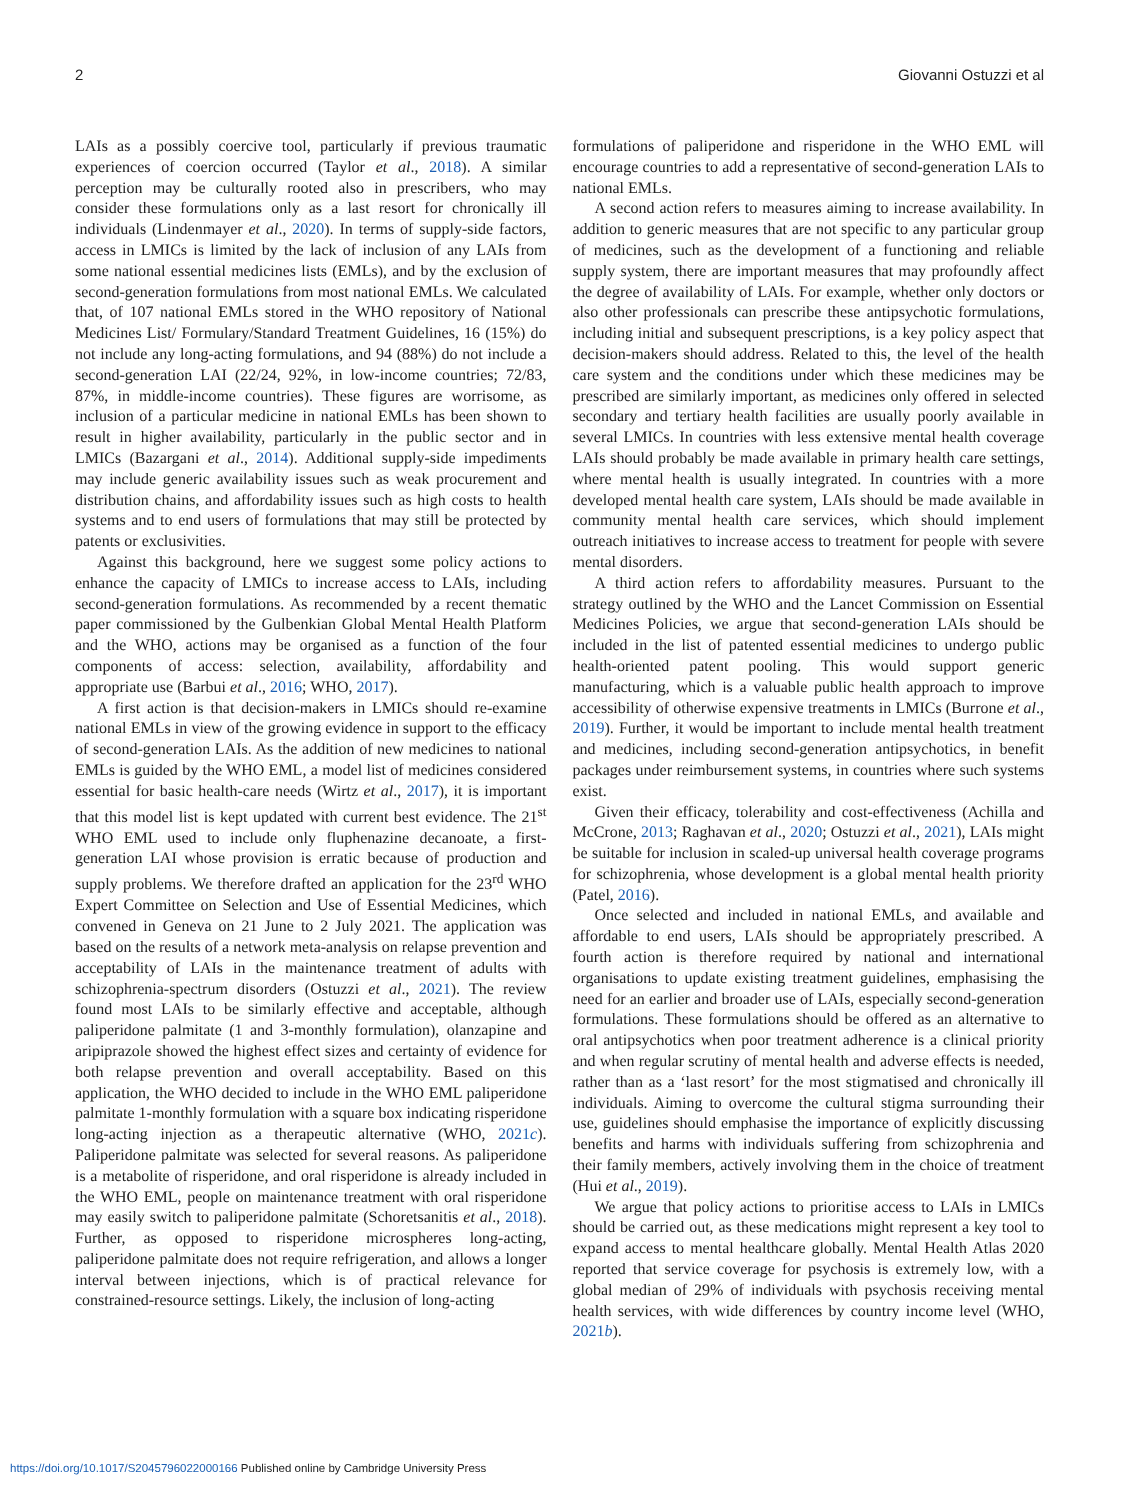2 Giovanni Ostuzzi et al
LAIs as a possibly coercive tool, particularly if previous traumatic experiences of coercion occurred (Taylor et al., 2018). A similar perception may be culturally rooted also in prescribers, who may consider these formulations only as a last resort for chronically ill individuals (Lindenmayer et al., 2020). In terms of supply-side factors, access in LMICs is limited by the lack of inclusion of any LAIs from some national essential medicines lists (EMLs), and by the exclusion of second-generation formulations from most national EMLs. We calculated that, of 107 national EMLs stored in the WHO repository of National Medicines List/ Formulary/Standard Treatment Guidelines, 16 (15%) do not include any long-acting formulations, and 94 (88%) do not include a second-generation LAI (22/24, 92%, in low-income countries; 72/83, 87%, in middle-income countries). These figures are worrisome, as inclusion of a particular medicine in national EMLs has been shown to result in higher availability, particularly in the public sector and in LMICs (Bazargani et al., 2014). Additional supply-side impediments may include generic availability issues such as weak procurement and distribution chains, and affordability issues such as high costs to health systems and to end users of formulations that may still be protected by patents or exclusivities.
Against this background, here we suggest some policy actions to enhance the capacity of LMICs to increase access to LAIs, including second-generation formulations. As recommended by a recent thematic paper commissioned by the Gulbenkian Global Mental Health Platform and the WHO, actions may be organised as a function of the four components of access: selection, availability, affordability and appropriate use (Barbui et al., 2016; WHO, 2017).
A first action is that decision-makers in LMICs should re-examine national EMLs in view of the growing evidence in support to the efficacy of second-generation LAIs. As the addition of new medicines to national EMLs is guided by the WHO EML, a model list of medicines considered essential for basic health-care needs (Wirtz et al., 2017), it is important that this model list is kept updated with current best evidence. The 21<sup>st</sup> WHO EML used to include only fluphenazine decanoate, a first-generation LAI whose provision is erratic because of production and supply problems. We therefore drafted an application for the 23<sup>rd</sup> WHO Expert Committee on Selection and Use of Essential Medicines, which convened in Geneva on 21 June to 2 July 2021. The application was based on the results of a network meta-analysis on relapse prevention and acceptability of LAIs in the maintenance treatment of adults with schizophrenia-spectrum disorders (Ostuzzi et al., 2021). The review found most LAIs to be similarly effective and acceptable, although paliperidone palmitate (1 and 3-monthly formulation), olanzapine and aripiprazole showed the highest effect sizes and certainty of evidence for both relapse prevention and overall acceptability. Based on this application, the WHO decided to include in the WHO EML paliperidone palmitate 1-monthly formulation with a square box indicating risperidone long-acting injection as a therapeutic alternative (WHO, 2021c). Paliperidone palmitate was selected for several reasons. As paliperidone is a metabolite of risperidone, and oral risperidone is already included in the WHO EML, people on maintenance treatment with oral risperidone may easily switch to paliperidone palmitate (Schoretsanitis et al., 2018). Further, as opposed to risperidone microspheres long-acting, paliperidone palmitate does not require refrigeration, and allows a longer interval between injections, which is of practical relevance for constrained-resource settings. Likely, the inclusion of long-acting
formulations of paliperidone and risperidone in the WHO EML will encourage countries to add a representative of second-generation LAIs to national EMLs.
A second action refers to measures aiming to increase availability. In addition to generic measures that are not specific to any particular group of medicines, such as the development of a functioning and reliable supply system, there are important measures that may profoundly affect the degree of availability of LAIs. For example, whether only doctors or also other professionals can prescribe these antipsychotic formulations, including initial and subsequent prescriptions, is a key policy aspect that decision-makers should address. Related to this, the level of the health care system and the conditions under which these medicines may be prescribed are similarly important, as medicines only offered in selected secondary and tertiary health facilities are usually poorly available in several LMICs. In countries with less extensive mental health coverage LAIs should probably be made available in primary health care settings, where mental health is usually integrated. In countries with a more developed mental health care system, LAIs should be made available in community mental health care services, which should implement outreach initiatives to increase access to treatment for people with severe mental disorders.
A third action refers to affordability measures. Pursuant to the strategy outlined by the WHO and the Lancet Commission on Essential Medicines Policies, we argue that second-generation LAIs should be included in the list of patented essential medicines to undergo public health-oriented patent pooling. This would support generic manufacturing, which is a valuable public health approach to improve accessibility of otherwise expensive treatments in LMICs (Burrone et al., 2019). Further, it would be important to include mental health treatment and medicines, including second-generation antipsychotics, in benefit packages under reimbursement systems, in countries where such systems exist.
Given their efficacy, tolerability and cost-effectiveness (Achilla and McCrone, 2013; Raghavan et al., 2020; Ostuzzi et al., 2021), LAIs might be suitable for inclusion in scaled-up universal health coverage programs for schizophrenia, whose development is a global mental health priority (Patel, 2016).
Once selected and included in national EMLs, and available and affordable to end users, LAIs should be appropriately prescribed. A fourth action is therefore required by national and international organisations to update existing treatment guidelines, emphasising the need for an earlier and broader use of LAIs, especially second-generation formulations. These formulations should be offered as an alternative to oral antipsychotics when poor treatment adherence is a clinical priority and when regular scrutiny of mental health and adverse effects is needed, rather than as a ‘last resort’ for the most stigmatised and chronically ill individuals. Aiming to overcome the cultural stigma surrounding their use, guidelines should emphasise the importance of explicitly discussing benefits and harms with individuals suffering from schizophrenia and their family members, actively involving them in the choice of treatment (Hui et al., 2019).
We argue that policy actions to prioritise access to LAIs in LMICs should be carried out, as these medications might represent a key tool to expand access to mental healthcare globally. Mental Health Atlas 2020 reported that service coverage for psychosis is extremely low, with a global median of 29% of individuals with psychosis receiving mental health services, with wide differences by country income level (WHO, 2021b).
https://doi.org/10.1017/S2045796022000166 Published online by Cambridge University Press